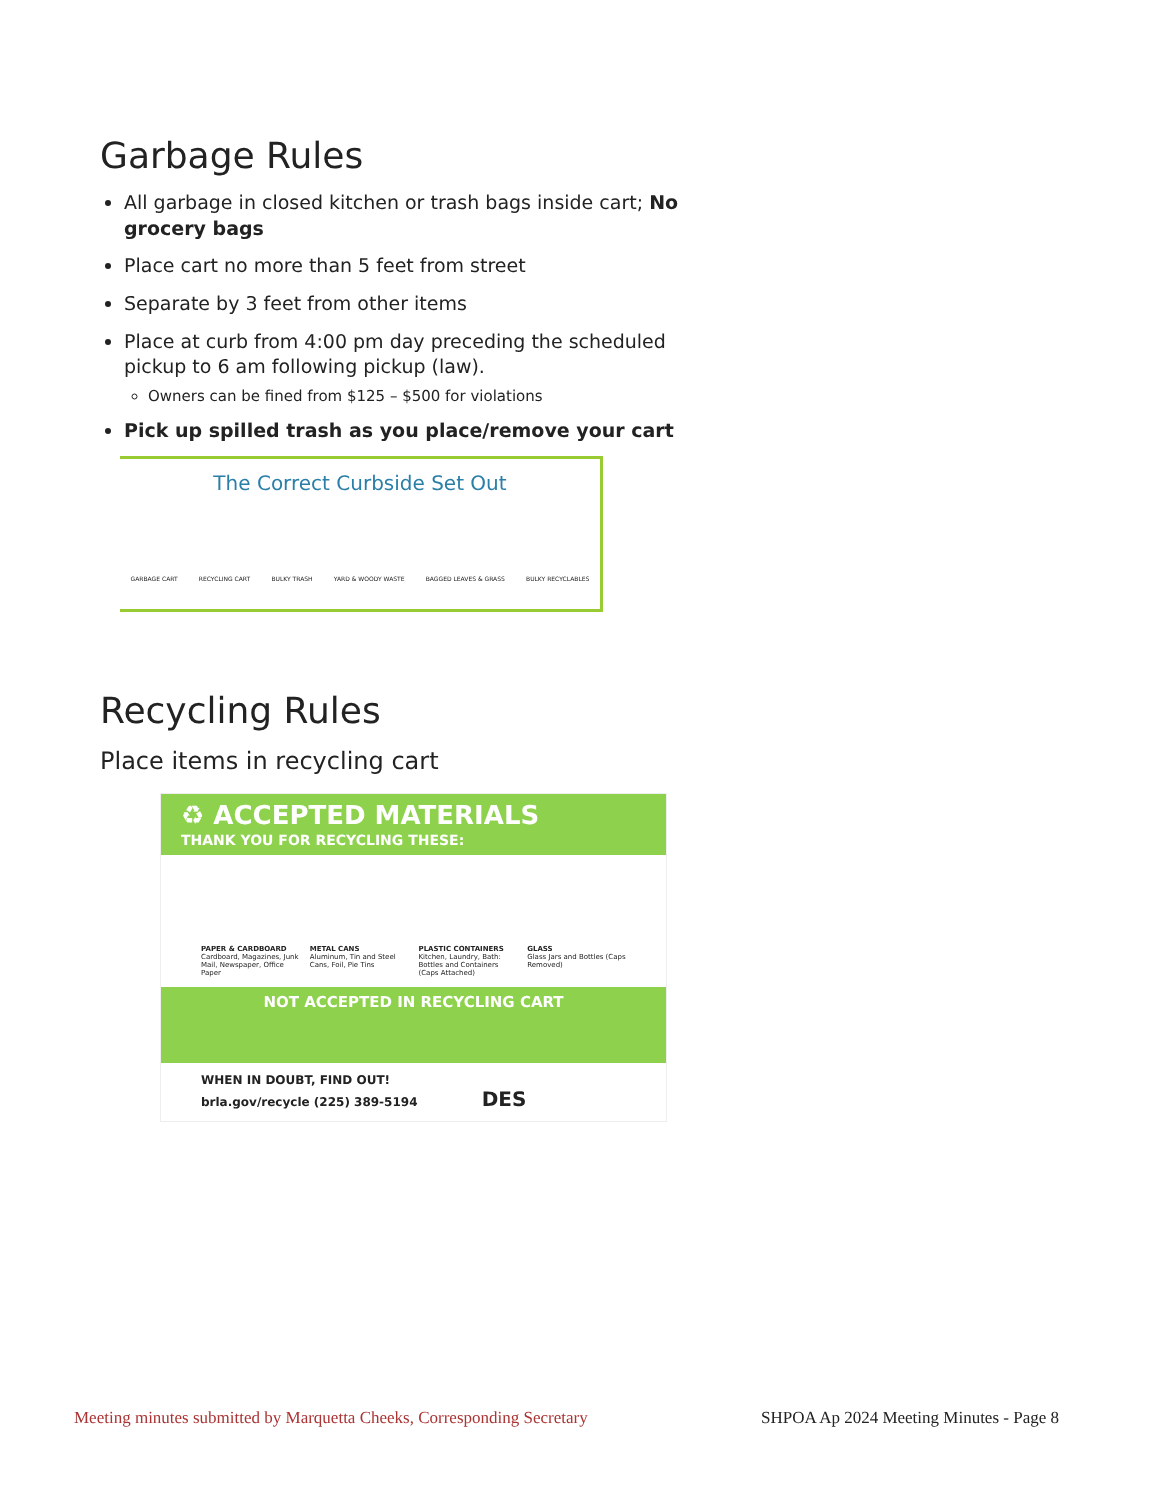Garbage Rules
All garbage in closed kitchen or trash bags inside cart; No grocery bags
Place cart no more than 5 feet from street
Separate by 3 feet from other items
Place at curb from 4:00 pm day preceding the scheduled pickup to 6 am following pickup (law).
Owners can be fined from $125 – $500 for violations
Pick up spilled trash as you place/remove your cart
The Correct Curbside Set Out
GARBAGE CART RECYCLING CART BULKY TRASH YARD & WOODY WASTE BAGGED LEAVES & GRASS BULKY RECYCLABLES
Recycling Rules
Place items in recycling cart
♻ ACCEPTED MATERIALS
THANK YOU FOR RECYCLING THESE:
PAPER & CARDBOARD
Cardboard, Magazines, Junk Mail, Newspaper, Office Paper
METAL CANS
Aluminum, Tin and Steel Cans, Foil, Pie Tins
PLASTIC CONTAINERS
Kitchen, Laundry, Bath: Bottles and Containers (Caps Attached)
GLASS
Glass Jars and Bottles (Caps Removed)
NOT ACCEPTED IN RECYCLING CART
WHEN IN DOUBT, FIND OUT!
brla.gov/recycle (225) 389-5194 DES
Meeting minutes submitted by Marquetta Cheeks, Corresponding Secretary SHPOA Ap 2024 Meeting Minutes - Page 8